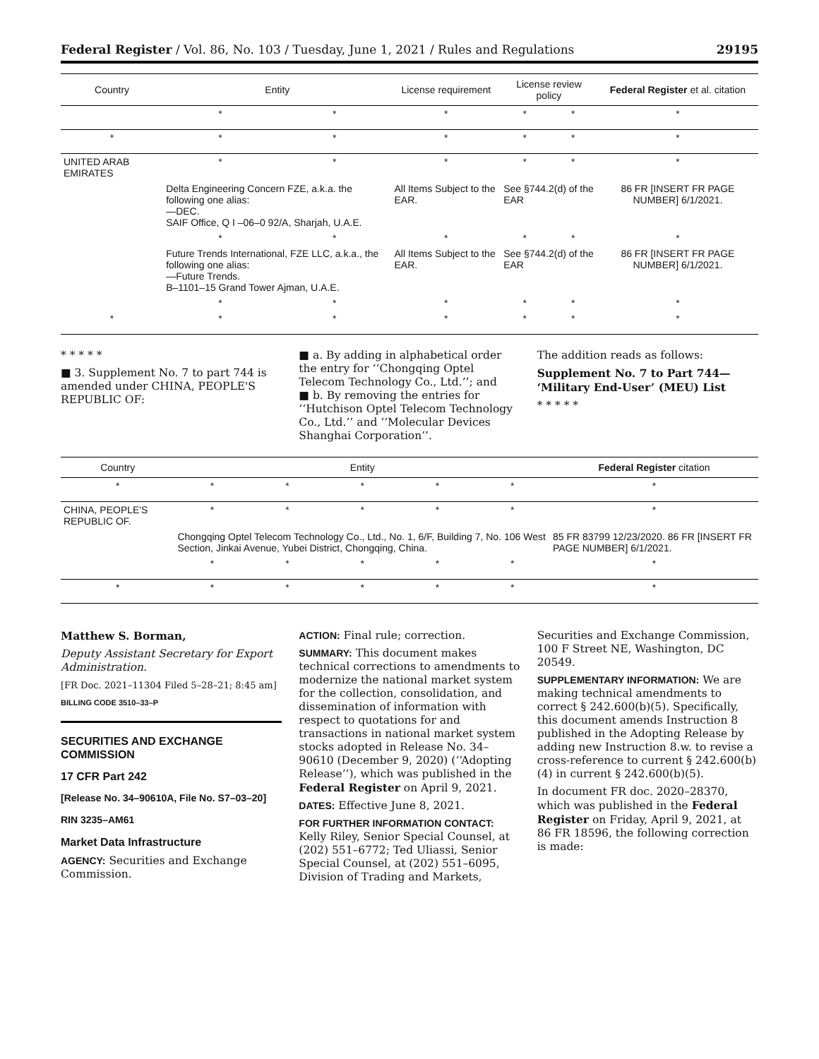Federal Register / Vol. 86, No. 103 / Tuesday, June 1, 2021 / Rules and Regulations 29195
| Country | Entity | | License requirement | License review policy | | Federal Register et al. citation |
| --- | --- | --- | --- | --- | --- | --- |
| | * | * | * | * | * | * |
| * | * | * | * | * | * | * |
| UNITED ARAB EMIRATES | * | * | * | * | * | * |
| | Delta Engineering Concern FZE, a.k.a. the following one alias: —DEC. SAIF Office, Q I –06–0 92/A, Sharjah, U.A.E. | | All Items Subject to the EAR. | See §744.2(d) of the EAR | | 86 FR [INSERT FR PAGE NUMBER] 6/1/2021. |
| | * | * | * | * | * | * |
| | Future Trends International, FZE LLC, a.k.a., the following one alias: —Future Trends. B–1101–15 Grand Tower Ajman, U.A.E. | | All Items Subject to the EAR. | See §744.2(d) of the EAR | | 86 FR [INSERT FR PAGE NUMBER] 6/1/2021. |
| | * | * | * | * | * | * |
| * | * | * | * | * | * | * |
* * * * *
■ 3. Supplement No. 7 to part 744 is amended under CHINA, PEOPLE'S REPUBLIC OF:
■ a. By adding in alphabetical order the entry for ‘‘Chongqing Optel Telecom Technology Co., Ltd.’’; and
■ b. By removing the entries for ‘‘Hutchison Optel Telecom Technology Co., Ltd.’’ and ‘‘Molecular Devices Shanghai Corporation’’.
The addition reads as follows:
Supplement No. 7 to Part 744— ‘Military End-User’ (MEU) List
* * * * *
| Country | Entity | | | | | Federal Register citation |
| --- | --- | --- | --- | --- | --- | --- |
| * | * | * | * | * | * | * |
| CHINA, PEOPLE'S REPUBLIC OF. | * | * | * | * | * | * |
| | Chongqing Optel Telecom Technology Co., Ltd., No. 1, 6/F, Building 7, No. 106 West Section, Jinkai Avenue, Yubei District, Chongqing, China. | | | | | 85 FR 83799 12/23/2020. 86 FR [INSERT FR PAGE NUMBER] 6/1/2021. |
| | * | * | * | * | * | * |
| * | * | * | * | * | * | * |
Matthew S. Borman,
Deputy Assistant Secretary for Export Administration.
[FR Doc. 2021–11304 Filed 5–28–21; 8:45 am]
BILLING CODE 3510–33–P
SECURITIES AND EXCHANGE COMMISSION
17 CFR Part 242
[Release No. 34–90610A, File No. S7–03–20]
RIN 3235–AM61
Market Data Infrastructure
AGENCY: Securities and Exchange Commission.
ACTION: Final rule; correction.
SUMMARY: This document makes technical corrections to amendments to modernize the national market system for the collection, consolidation, and dissemination of information with respect to quotations for and transactions in national market system stocks adopted in Release No. 34–90610 (December 9, 2020) (‘‘Adopting Release’’), which was published in the Federal Register on April 9, 2021.
DATES: Effective June 8, 2021.
FOR FURTHER INFORMATION CONTACT: Kelly Riley, Senior Special Counsel, at (202) 551–6772; Ted Uliassi, Senior Special Counsel, at (202) 551–6095, Division of Trading and Markets,
Securities and Exchange Commission, 100 F Street NE, Washington, DC 20549.
SUPPLEMENTARY INFORMATION: We are making technical amendments to correct § 242.600(b)(5). Specifically, this document amends Instruction 8 published in the Adopting Release by adding new Instruction 8.w. to revise a cross-reference to current § 242.600(b)(4) in current § 242.600(b)(5).
In document FR doc. 2020–28370, which was published in the Federal Register on Friday, April 9, 2021, at 86 FR 18596, the following correction is made: